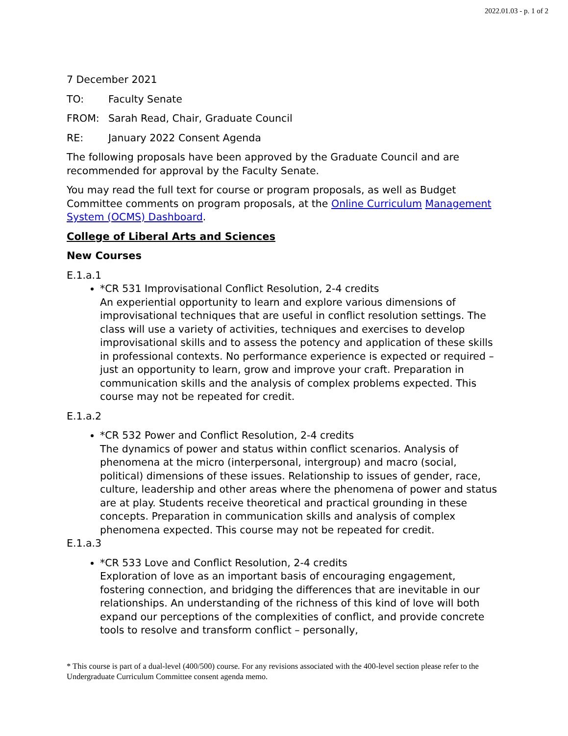2022.01.03 - p. 1 of 2
7 December 2021
TO: Faculty Senate
FROM: Sarah Read, Chair, Graduate Council
RE: January 2022 Consent Agenda
The following proposals have been approved by the Graduate Council and are recommended for approval by the Faculty Senate.
You may read the full text for course or program proposals, as well as Budget Committee comments on program proposals, at the Online Curriculum Management System (OCMS) Dashboard.
College of Liberal Arts and Sciences
New Courses
E.1.a.1
*CR 531 Improvisational Conflict Resolution, 2-4 credits
An experiential opportunity to learn and explore various dimensions of improvisational techniques that are useful in conflict resolution settings. The class will use a variety of activities, techniques and exercises to develop improvisational skills and to assess the potency and application of these skills in professional contexts. No performance experience is expected or required – just an opportunity to learn, grow and improve your craft. Preparation in communication skills and the analysis of complex problems expected. This course may not be repeated for credit.
E.1.a.2
*CR 532 Power and Conflict Resolution, 2-4 credits
The dynamics of power and status within conflict scenarios. Analysis of phenomena at the micro (interpersonal, intergroup) and macro (social, political) dimensions of these issues. Relationship to issues of gender, race, culture, leadership and other areas where the phenomena of power and status are at play. Students receive theoretical and practical grounding in these concepts. Preparation in communication skills and analysis of complex phenomena expected. This course may not be repeated for credit.
E.1.a.3
*CR 533 Love and Conflict Resolution, 2-4 credits
Exploration of love as an important basis of encouraging engagement, fostering connection, and bridging the differences that are inevitable in our relationships. An understanding of the richness of this kind of love will both expand our perceptions of the complexities of conflict, and provide concrete tools to resolve and transform conflict – personally,
* This course is part of a dual-level (400/500) course. For any revisions associated with the 400-level section please refer to the Undergraduate Curriculum Committee consent agenda memo.